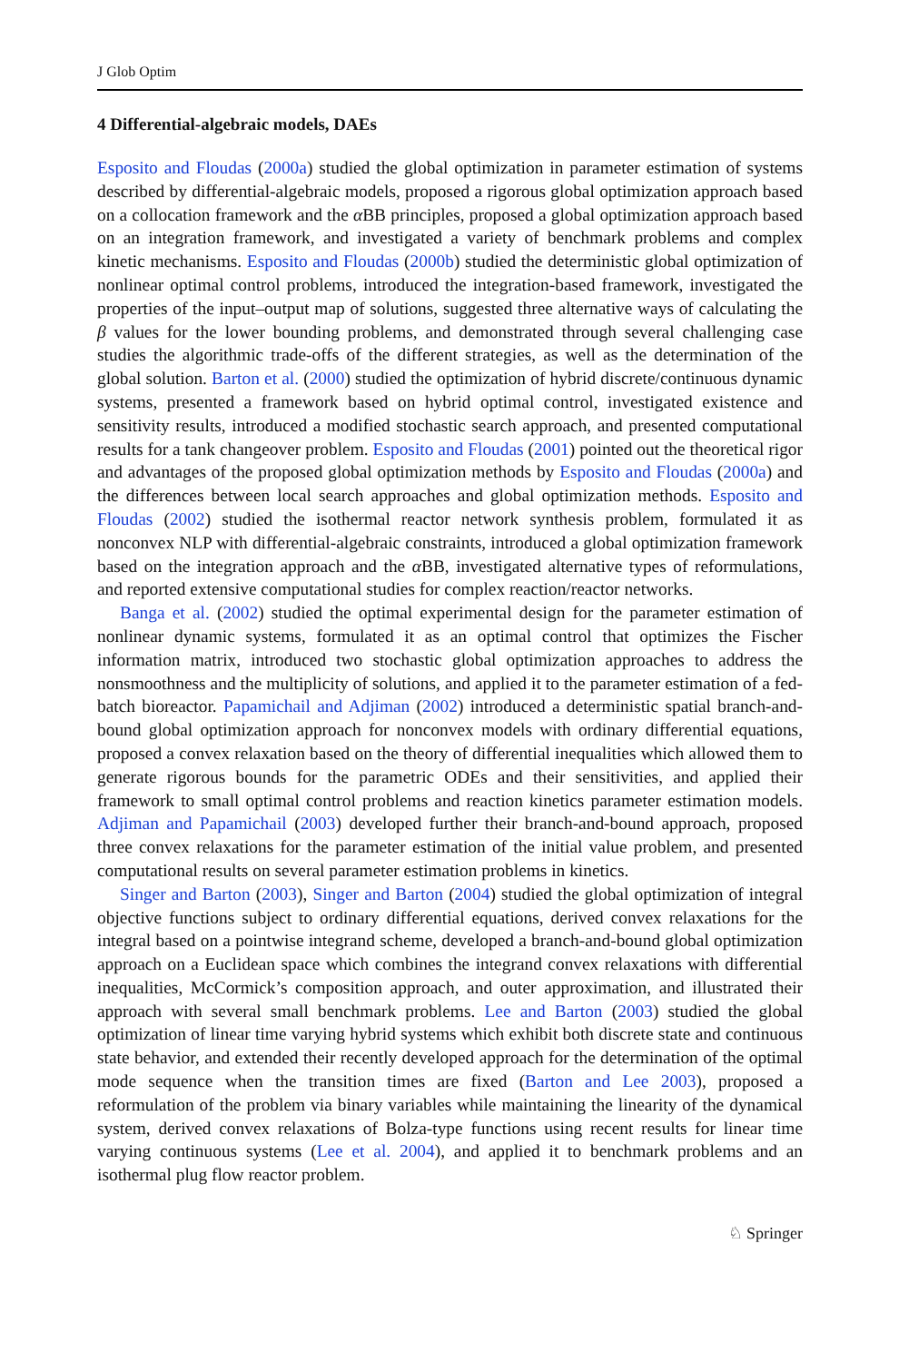J Glob Optim
4 Differential-algebraic models, DAEs
Esposito and Floudas (2000a) studied the global optimization in parameter estimation of systems described by differential-algebraic models, proposed a rigorous global optimization approach based on a collocation framework and the α BB principles, proposed a global optimization approach based on an integration framework, and investigated a variety of benchmark problems and complex kinetic mechanisms. Esposito and Floudas (2000b) studied the deterministic global optimization of nonlinear optimal control problems, introduced the integration-based framework, investigated the properties of the input–output map of solutions, suggested three alternative ways of calculating the β values for the lower bounding problems, and demonstrated through several challenging case studies the algorithmic trade-offs of the different strategies, as well as the determination of the global solution. Barton et al. (2000) studied the optimization of hybrid discrete/continuous dynamic systems, presented a framework based on hybrid optimal control, investigated existence and sensitivity results, introduced a modified stochastic search approach, and presented computational results for a tank changeover problem. Esposito and Floudas (2001) pointed out the theoretical rigor and advantages of the proposed global optimization methods by Esposito and Floudas (2000a) and the differences between local search approaches and global optimization methods. Esposito and Floudas (2002) studied the isothermal reactor network synthesis problem, formulated it as nonconvex NLP with differential-algebraic constraints, introduced a global optimization framework based on the integration approach and the α BB, investigated alternative types of reformulations, and reported extensive computational studies for complex reaction/reactor networks.
Banga et al. (2002) studied the optimal experimental design for the parameter estimation of nonlinear dynamic systems, formulated it as an optimal control that optimizes the Fischer information matrix, introduced two stochastic global optimization approaches to address the nonsmoothness and the multiplicity of solutions, and applied it to the parameter estimation of a fed-batch bioreactor. Papamichail and Adjiman (2002) introduced a deterministic spatial branch-and-bound global optimization approach for nonconvex models with ordinary differential equations, proposed a convex relaxation based on the theory of differential inequalities which allowed them to generate rigorous bounds for the parametric ODEs and their sensitivities, and applied their framework to small optimal control problems and reaction kinetics parameter estimation models. Adjiman and Papamichail (2003) developed further their branch-and-bound approach, proposed three convex relaxations for the parameter estimation of the initial value problem, and presented computational results on several parameter estimation problems in kinetics.
Singer and Barton (2003), Singer and Barton (2004) studied the global optimization of integral objective functions subject to ordinary differential equations, derived convex relaxations for the integral based on a pointwise integrand scheme, developed a branch-and-bound global optimization approach on a Euclidean space which combines the integrand convex relaxations with differential inequalities, McCormick’s composition approach, and outer approximation, and illustrated their approach with several small benchmark problems. Lee and Barton (2003) studied the global optimization of linear time varying hybrid systems which exhibit both discrete state and continuous state behavior, and extended their recently developed approach for the determination of the optimal mode sequence when the transition times are fixed (Barton and Lee 2003), proposed a reformulation of the problem via binary variables while maintaining the linearity of the dynamical system, derived convex relaxations of Bolza-type functions using recent results for linear time varying continuous systems (Lee et al. 2004), and applied it to benchmark problems and an isothermal plug flow reactor problem.
♘ Springer